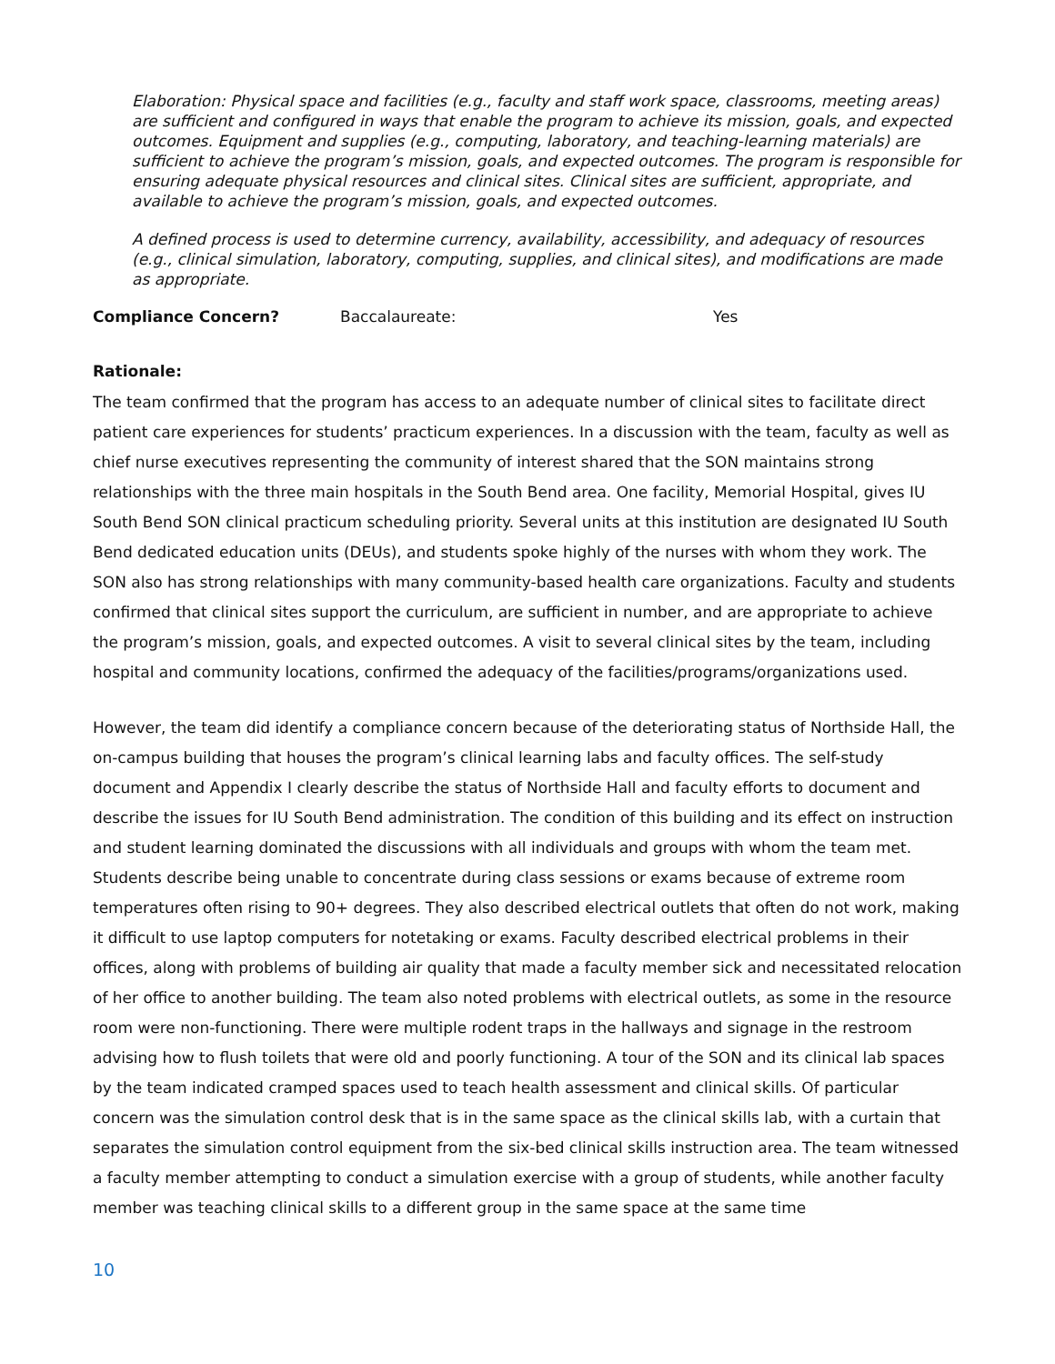Elaboration: Physical space and facilities (e.g., faculty and staff work space, classrooms, meeting areas) are sufficient and configured in ways that enable the program to achieve its mission, goals, and expected outcomes. Equipment and supplies (e.g., computing, laboratory, and teaching-learning materials) are sufficient to achieve the program’s mission, goals, and expected outcomes. The program is responsible for ensuring adequate physical resources and clinical sites. Clinical sites are sufficient, appropriate, and available to achieve the program’s mission, goals, and expected outcomes.
A defined process is used to determine currency, availability, accessibility, and adequacy of resources (e.g., clinical simulation, laboratory, computing, supplies, and clinical sites), and modifications are made as appropriate.
Compliance Concern? Baccalaureate: Yes
Rationale:
The team confirmed that the program has access to an adequate number of clinical sites to facilitate direct patient care experiences for students’ practicum experiences. In a discussion with the team, faculty as well as chief nurse executives representing the community of interest shared that the SON maintains strong relationships with the three main hospitals in the South Bend area. One facility, Memorial Hospital, gives IU South Bend SON clinical practicum scheduling priority. Several units at this institution are designated IU South Bend dedicated education units (DEUs), and students spoke highly of the nurses with whom they work. The SON also has strong relationships with many community-based health care organizations. Faculty and students confirmed that clinical sites support the curriculum, are sufficient in number, and are appropriate to achieve the program’s mission, goals, and expected outcomes. A visit to several clinical sites by the team, including hospital and community locations, confirmed the adequacy of the facilities/programs/organizations used.
However, the team did identify a compliance concern because of the deteriorating status of Northside Hall, the on-campus building that houses the program’s clinical learning labs and faculty offices. The self-study document and Appendix I clearly describe the status of Northside Hall and faculty efforts to document and describe the issues for IU South Bend administration. The condition of this building and its effect on instruction and student learning dominated the discussions with all individuals and groups with whom the team met. Students describe being unable to concentrate during class sessions or exams because of extreme room temperatures often rising to 90+ degrees. They also described electrical outlets that often do not work, making it difficult to use laptop computers for notetaking or exams. Faculty described electrical problems in their offices, along with problems of building air quality that made a faculty member sick and necessitated relocation of her office to another building. The team also noted problems with electrical outlets, as some in the resource room were non-functioning. There were multiple rodent traps in the hallways and signage in the restroom advising how to flush toilets that were old and poorly functioning. A tour of the SON and its clinical lab spaces by the team indicated cramped spaces used to teach health assessment and clinical skills. Of particular concern was the simulation control desk that is in the same space as the clinical skills lab, with a curtain that separates the simulation control equipment from the six-bed clinical skills instruction area. The team witnessed a faculty member attempting to conduct a simulation exercise with a group of students, while another faculty member was teaching clinical skills to a different group in the same space at the same time
10